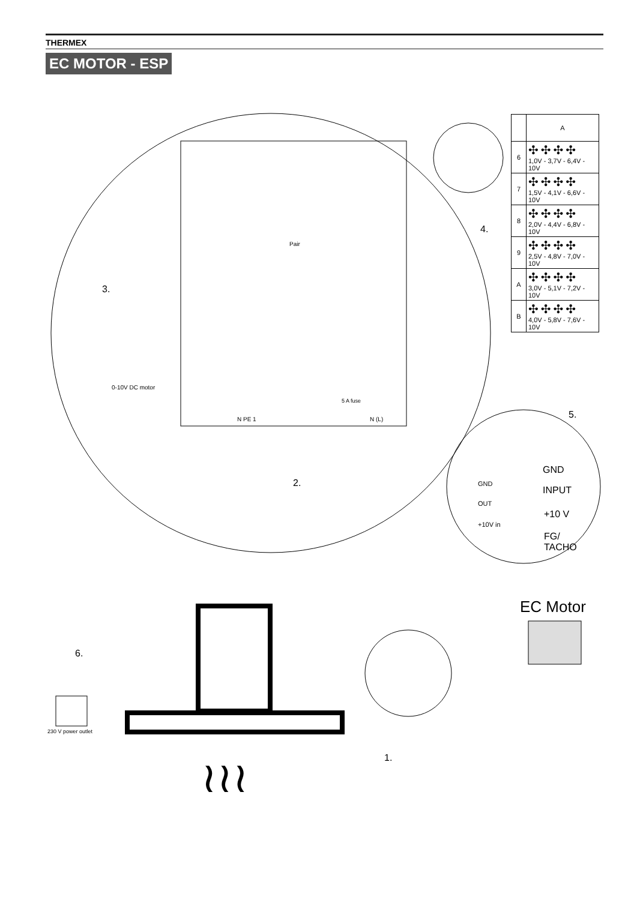THERMEX
EC MOTOR - ESP
| | A |
| --- | --- |
| 6 | ✣✣✣✣ 1,0V - 3,7V - 6,4V - 10V |
| 7 | ✣✣✣✣ 1,5V - 4,1V - 6,6V - 10V |
| 8 | ✣✣✣✣ 2,0V - 4,4V - 6,8V - 10V |
| 9 | ✣✣✣✣ 2,5V - 4,8V - 7,0V - 10V |
| A | ✣✣✣✣ 3,0V - 5,1V - 7,2V - 10V |
| B | ✣✣✣✣ 4,0V - 5,8V - 7,6V - 10V |
3.
4.
5.
2.
6.
1.
0-10V DC motor
N PE 1 N (L)
5 A fuse
Pair
GND
OUT
+10V in
GND
INPUT
+10 V
FG/
TACHO
EC Motor
230 V power outlet
≀≀≀